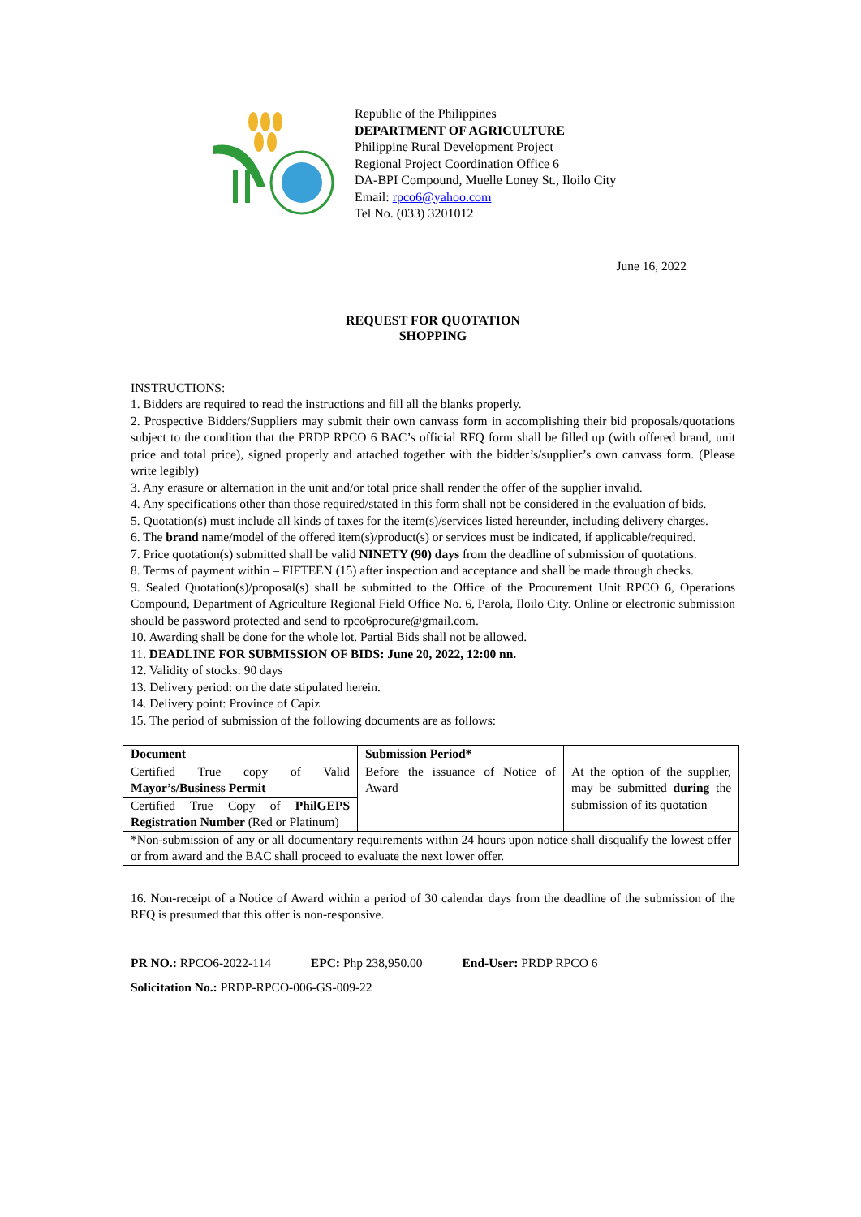Republic of the Philippines
DEPARTMENT OF AGRICULTURE
Philippine Rural Development Project
Regional Project Coordination Office 6
DA-BPI Compound, Muelle Loney St., Iloilo City
Email: rpco6@yahoo.com
Tel No. (033) 3201012
June 16, 2022
REQUEST FOR QUOTATION
SHOPPING
INSTRUCTIONS:
1. Bidders are required to read the instructions and fill all the blanks properly.
2. Prospective Bidders/Suppliers may submit their own canvass form in accomplishing their bid proposals/quotations subject to the condition that the PRDP RPCO 6 BAC’s official RFQ form shall be filled up (with offered brand, unit price and total price), signed properly and attached together with the bidder’s/supplier’s own canvass form. (Please write legibly)
3. Any erasure or alternation in the unit and/or total price shall render the offer of the supplier invalid.
4. Any specifications other than those required/stated in this form shall not be considered in the evaluation of bids.
5. Quotation(s) must include all kinds of taxes for the item(s)/services listed hereunder, including delivery charges.
6. The brand name/model of the offered item(s)/product(s) or services must be indicated, if applicable/required.
7. Price quotation(s) submitted shall be valid NINETY (90) days from the deadline of submission of quotations.
8. Terms of payment within – FIFTEEN (15) after inspection and acceptance and shall be made through checks.
9. Sealed Quotation(s)/proposal(s) shall be submitted to the Office of the Procurement Unit RPCO 6, Operations Compound, Department of Agriculture Regional Field Office No. 6, Parola, Iloilo City. Online or electronic submission should be password protected and send to rpco6procure@gmail.com.
10. Awarding shall be done for the whole lot. Partial Bids shall not be allowed.
11. DEADLINE FOR SUBMISSION OF BIDS: June 20, 2022, 12:00 nn.
12. Validity of stocks: 90 days
13. Delivery period: on the date stipulated herein.
14. Delivery point: Province of Capiz
15. The period of submission of the following documents are as follows:
| Document | Submission Period* | |
| --- | --- | --- |
| Certified True copy of Valid Mayor’s/Business Permit | Before the issuance of Notice of Award | At the option of the supplier, may be submitted during the submission of its quotation |
| Certified True Copy of PhilGEPS Registration Number (Red or Platinum) | | |
| *Non-submission of any or all documentary requirements within 24 hours upon notice shall disqualify the lowest offer or from award and the BAC shall proceed to evaluate the next lower offer. | | |
16. Non-receipt of a Notice of Award within a period of 30 calendar days from the deadline of the submission of the RFQ is presumed that this offer is non-responsive.
PR NO.: RPCO6-2022-114 EPC: Php 238,950.00 End-User: PRDP RPCO 6
Solicitation No.: PRDP-RPCO-006-GS-009-22